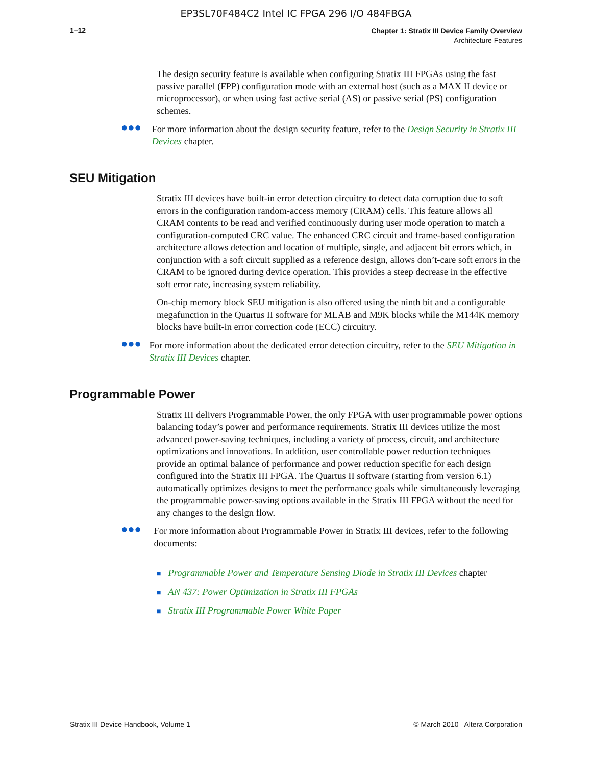EP3SL70F484C2 Intel IC FPGA 296 I/O 484FBGA
1–12
Chapter 1: Stratix III Device Family Overview
Architecture Features
The design security feature is available when configuring Stratix III FPGAs using the fast passive parallel (FPP) configuration mode with an external host (such as a MAX II device or microprocessor), or when using fast active serial (AS) or passive serial (PS) configuration schemes.
●●●
For more information about the design security feature, refer to the Design Security in Stratix III Devices chapter.
SEU Mitigation
Stratix III devices have built-in error detection circuitry to detect data corruption due to soft errors in the configuration random-access memory (CRAM) cells. This feature allows all CRAM contents to be read and verified continuously during user mode operation to match a configuration-computed CRC value. The enhanced CRC circuit and frame-based configuration architecture allows detection and location of multiple, single, and adjacent bit errors which, in conjunction with a soft circuit supplied as a reference design, allows don’t-care soft errors in the CRAM to be ignored during device operation. This provides a steep decrease in the effective soft error rate, increasing system reliability.
On-chip memory block SEU mitigation is also offered using the ninth bit and a configurable megafunction in the Quartus II software for MLAB and M9K blocks while the M144K memory blocks have built-in error correction code (ECC) circuitry.
●●●
For more information about the dedicated error detection circuitry, refer to the SEU Mitigation in Stratix III Devices chapter.
Programmable Power
Stratix III delivers Programmable Power, the only FPGA with user programmable power options balancing today’s power and performance requirements. Stratix III devices utilize the most advanced power-saving techniques, including a variety of process, circuit, and architecture optimizations and innovations. In addition, user controllable power reduction techniques provide an optimal balance of performance and power reduction specific for each design configured into the Stratix III FPGA. The Quartus II software (starting from version 6.1) automatically optimizes designs to meet the performance goals while simultaneously leveraging the programmable power-saving options available in the Stratix III FPGA without the need for any changes to the design flow.
●●●
For more information about Programmable Power in Stratix III devices, refer to the following documents:
■ Programmable Power and Temperature Sensing Diode in Stratix III Devices chapter
■ AN 437: Power Optimization in Stratix III FPGAs
■ Stratix III Programmable Power White Paper
Stratix III Device Handbook, Volume 1
© March 2010 Altera Corporation